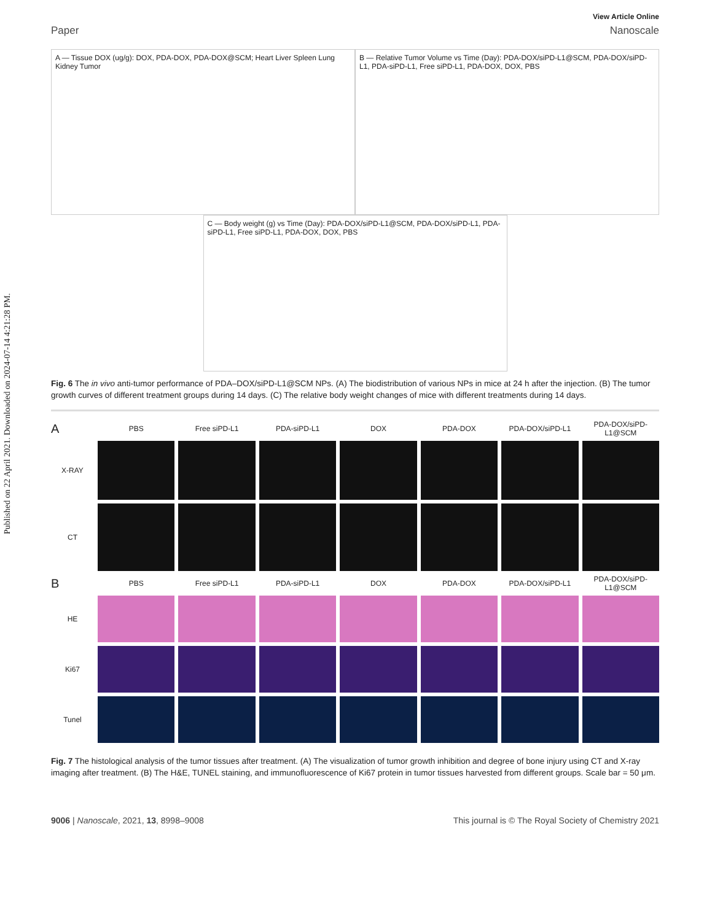Published on 22 April 2021. Downloaded on 2024-07-14 4:21:28 PM.
View Article Online
Paper Nanoscale
A — Tissue DOX (ug/g): DOX, PDA-DOX, PDA-DOX@SCM; Heart Liver Spleen Lung Kidney Tumor
B — Relative Tumor Volume vs Time (Day): PDA-DOX/siPD-L1@SCM, PDA-DOX/siPD-L1, PDA-siPD-L1, Free siPD-L1, PDA-DOX, DOX, PBS
C — Body weight (g) vs Time (Day): PDA-DOX/siPD-L1@SCM, PDA-DOX/siPD-L1, PDA-siPD-L1, Free siPD-L1, PDA-DOX, DOX, PBS
Fig. 6 The in vivo anti-tumor performance of PDA–DOX/siPD-L1@SCM NPs. (A) The biodistribution of various NPs in mice at 24 h after the injection. (B) The tumor growth curves of different treatment groups during 14 days. (C) The relative body weight changes of mice with different treatments during 14 days.
A
PBS
Free siPD-L1
PDA-siPD-L1
DOX
PDA-DOX
PDA-DOX/siPD-L1
PDA-DOX/siPD-L1@SCM
X-RAY
CT
B
PBS
Free siPD-L1
PDA-siPD-L1
DOX
PDA-DOX
PDA-DOX/siPD-L1
PDA-DOX/siPD-L1@SCM
HE
Ki67
Tunel
Fig. 7 The histological analysis of the tumor tissues after treatment. (A) The visualization of tumor growth inhibition and degree of bone injury using CT and X-ray imaging after treatment. (B) The H&E, TUNEL staining, and immunofluorescence of Ki67 protein in tumor tissues harvested from different groups. Scale bar = 50 μm.
9006 | Nanoscale, 2021, 13, 8998–9008 This journal is © The Royal Society of Chemistry 2021